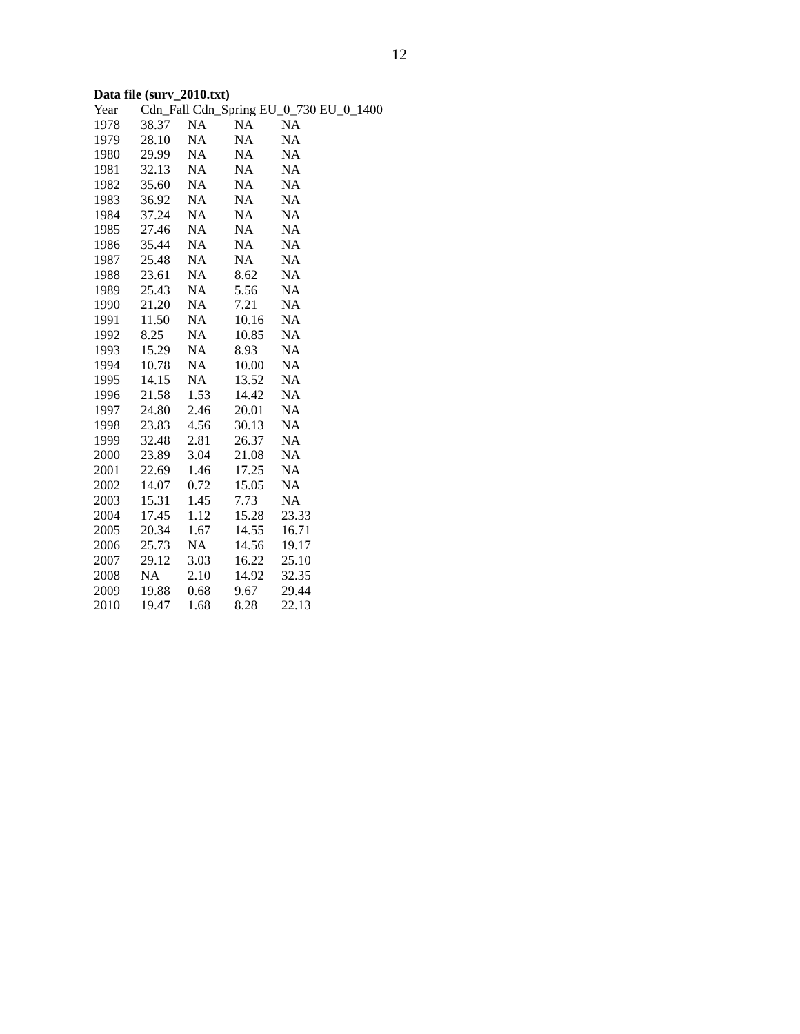12
Data file (surv_2010.txt)
| Year | Cdn_Fall Cdn_Spring EU_0_730 EU_0_1400 | | | |
| --- | --- | --- | --- | --- |
| 1978 | 38.37 | NA | NA | NA |
| 1979 | 28.10 | NA | NA | NA |
| 1980 | 29.99 | NA | NA | NA |
| 1981 | 32.13 | NA | NA | NA |
| 1982 | 35.60 | NA | NA | NA |
| 1983 | 36.92 | NA | NA | NA |
| 1984 | 37.24 | NA | NA | NA |
| 1985 | 27.46 | NA | NA | NA |
| 1986 | 35.44 | NA | NA | NA |
| 1987 | 25.48 | NA | NA | NA |
| 1988 | 23.61 | NA | 8.62 | NA |
| 1989 | 25.43 | NA | 5.56 | NA |
| 1990 | 21.20 | NA | 7.21 | NA |
| 1991 | 11.50 | NA | 10.16 | NA |
| 1992 | 8.25 | NA | 10.85 | NA |
| 1993 | 15.29 | NA | 8.93 | NA |
| 1994 | 10.78 | NA | 10.00 | NA |
| 1995 | 14.15 | NA | 13.52 | NA |
| 1996 | 21.58 | 1.53 | 14.42 | NA |
| 1997 | 24.80 | 2.46 | 20.01 | NA |
| 1998 | 23.83 | 4.56 | 30.13 | NA |
| 1999 | 32.48 | 2.81 | 26.37 | NA |
| 2000 | 23.89 | 3.04 | 21.08 | NA |
| 2001 | 22.69 | 1.46 | 17.25 | NA |
| 2002 | 14.07 | 0.72 | 15.05 | NA |
| 2003 | 15.31 | 1.45 | 7.73 | NA |
| 2004 | 17.45 | 1.12 | 15.28 | 23.33 |
| 2005 | 20.34 | 1.67 | 14.55 | 16.71 |
| 2006 | 25.73 | NA | 14.56 | 19.17 |
| 2007 | 29.12 | 3.03 | 16.22 | 25.10 |
| 2008 | NA | 2.10 | 14.92 | 32.35 |
| 2009 | 19.88 | 0.68 | 9.67 | 29.44 |
| 2010 | 19.47 | 1.68 | 8.28 | 22.13 |